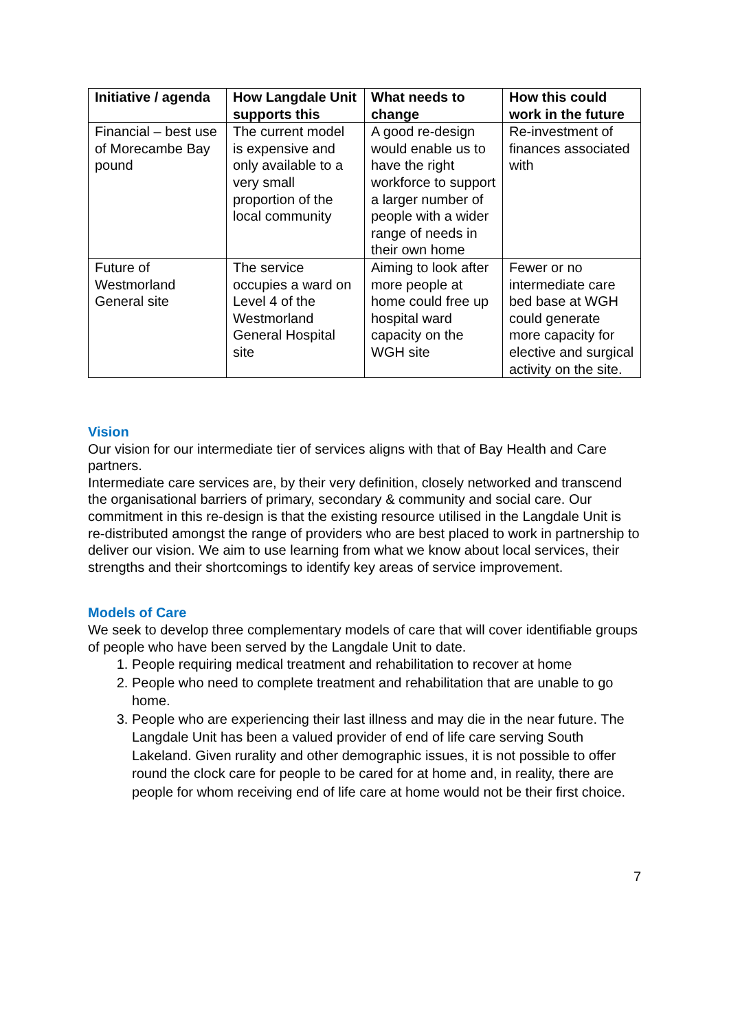| Initiative / agenda | How Langdale Unit supports this | What needs to change | How this could work in the future |
| --- | --- | --- | --- |
| Financial – best use of Morecambe Bay pound | The current model is expensive and only available to a very small proportion of the local community | A good re-design would enable us to have the right workforce to support a larger number of people with a wider range of needs in their own home | Re-investment of finances associated with |
| Future of Westmorland General site | The service occupies a ward on Level 4 of the Westmorland General Hospital site | Aiming to look after more people at home could free up hospital ward capacity on the WGH site | Fewer or no intermediate care bed base at WGH could generate more capacity for elective and surgical activity on the site. |
Vision
Our vision for our intermediate tier of services aligns with that of Bay Health and Care partners.
Intermediate care services are, by their very definition, closely networked and transcend the organisational barriers of primary, secondary & community and social care. Our commitment in this re-design is that the existing resource utilised in the Langdale Unit is re-distributed amongst the range of providers who are best placed to work in partnership to deliver our vision. We aim to use learning from what we know about local services, their strengths and their shortcomings to identify key areas of service improvement.
Models of Care
We seek to develop three complementary models of care that will cover identifiable groups of people who have been served by the Langdale Unit to date.
1. People requiring medical treatment and rehabilitation to recover at home
2. People who need to complete treatment and rehabilitation that are unable to go home.
3. People who are experiencing their last illness and may die in the near future. The Langdale Unit has been a valued provider of end of life care serving South Lakeland. Given rurality and other demographic issues, it is not possible to offer round the clock care for people to be cared for at home and, in reality, there are people for whom receiving end of life care at home would not be their first choice.
7